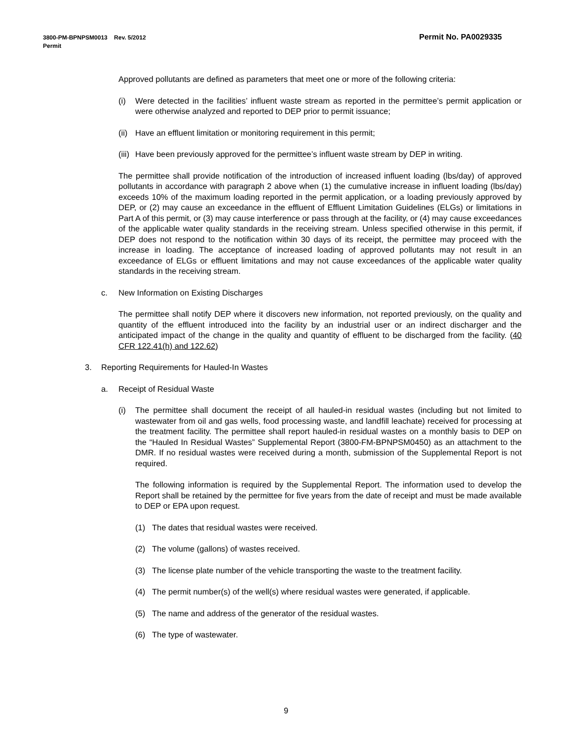Permit No. PA0029335 3800-PM-BPNPSM0013 Rev. 5/2012
Permit
Approved pollutants are defined as parameters that meet one or more of the following criteria:
(i) Were detected in the facilities’ influent waste stream as reported in the permittee’s permit application or were otherwise analyzed and reported to DEP prior to permit issuance;
(ii) Have an effluent limitation or monitoring requirement in this permit;
(iii) Have been previously approved for the permittee’s influent waste stream by DEP in writing.
The permittee shall provide notification of the introduction of increased influent loading (lbs/day) of approved pollutants in accordance with paragraph 2 above when (1) the cumulative increase in influent loading (lbs/day) exceeds 10% of the maximum loading reported in the permit application, or a loading previously approved by DEP, or (2) may cause an exceedance in the effluent of Effluent Limitation Guidelines (ELGs) or limitations in Part A of this permit, or (3) may cause interference or pass through at the facility, or (4) may cause exceedances of the applicable water quality standards in the receiving stream. Unless specified otherwise in this permit, if DEP does not respond to the notification within 30 days of its receipt, the permittee may proceed with the increase in loading. The acceptance of increased loading of approved pollutants may not result in an exceedance of ELGs or effluent limitations and may not cause exceedances of the applicable water quality standards in the receiving stream.
c. New Information on Existing Discharges
The permittee shall notify DEP where it discovers new information, not reported previously, on the quality and quantity of the effluent introduced into the facility by an industrial user or an indirect discharger and the anticipated impact of the change in the quality and quantity of effluent to be discharged from the facility. (40 CFR 122.41(h) and 122.62)
3. Reporting Requirements for Hauled-In Wastes
a. Receipt of Residual Waste
(i) The permittee shall document the receipt of all hauled-in residual wastes (including but not limited to wastewater from oil and gas wells, food processing waste, and landfill leachate) received for processing at the treatment facility. The permittee shall report hauled-in residual wastes on a monthly basis to DEP on the “Hauled In Residual Wastes” Supplemental Report (3800-FM-BPNPSM0450) as an attachment to the DMR. If no residual wastes were received during a month, submission of the Supplemental Report is not required.
The following information is required by the Supplemental Report. The information used to develop the Report shall be retained by the permittee for five years from the date of receipt and must be made available to DEP or EPA upon request.
(1) The dates that residual wastes were received.
(2) The volume (gallons) of wastes received.
(3) The license plate number of the vehicle transporting the waste to the treatment facility.
(4) The permit number(s) of the well(s) where residual wastes were generated, if applicable.
(5) The name and address of the generator of the residual wastes.
(6) The type of wastewater.
9